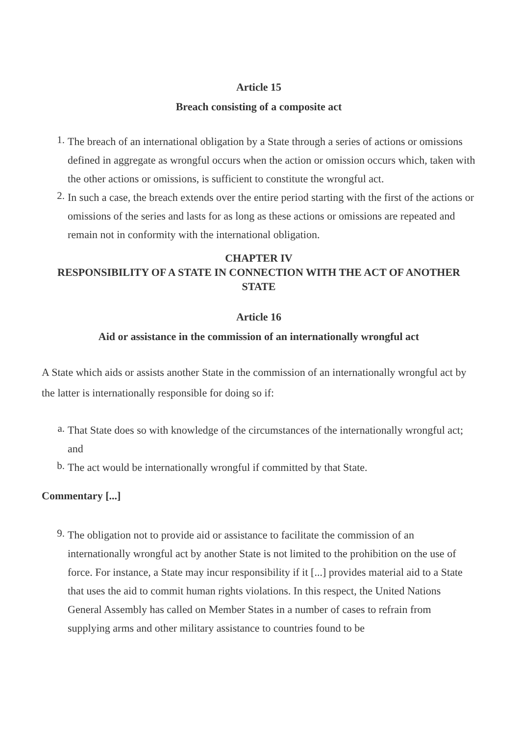Article 15
Breach consisting of a composite act
1. The breach of an international obligation by a State through a series of actions or omissions defined in aggregate as wrongful occurs when the action or omission occurs which, taken with the other actions or omissions, is sufficient to constitute the wrongful act.
2. In such a case, the breach extends over the entire period starting with the first of the actions or omissions of the series and lasts for as long as these actions or omissions are repeated and remain not in conformity with the international obligation.
CHAPTER IV
RESPONSIBILITY OF A STATE IN CONNECTION WITH THE ACT OF ANOTHER STATE
Article 16
Aid or assistance in the commission of an internationally wrongful act
A State which aids or assists another State in the commission of an internationally wrongful act by the latter is internationally responsible for doing so if:
a. That State does so with knowledge of the circumstances of the internationally wrongful act; and
b. The act would be internationally wrongful if committed by that State.
Commentary [...]
9. The obligation not to provide aid or assistance to facilitate the commission of an internationally wrongful act by another State is not limited to the prohibition on the use of force. For instance, a State may incur responsibility if it [...] provides material aid to a State that uses the aid to commit human rights violations. In this respect, the United Nations General Assembly has called on Member States in a number of cases to refrain from supplying arms and other military assistance to countries found to be